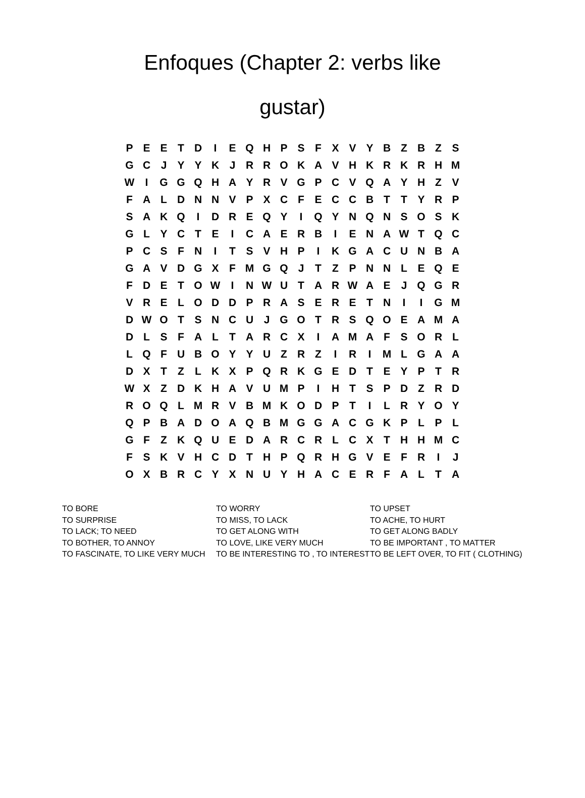Enfoques (Chapter 2: verbs like gustar)
| P | E | E | T | D | I | E | Q | H | P | S | F | X | V | Y | B | Z | B | Z | S |
| G | C | J | Y | Y | K | J | R | R | O | K | A | V | H | K | R | K | R | H | M |
| W | I | G | G | Q | H | A | Y | R | V | G | P | C | V | Q | A | Y | H | Z | V |
| F | A | L | D | N | N | V | P | X | C | F | E | C | C | B | T | T | Y | R | P |
| S | A | K | Q | I | D | R | E | Q | Y | I | Q | Y | N | Q | N | S | O | S | K |
| G | L | Y | C | T | E | I | C | A | E | R | B | I | E | N | A | W | T | Q | C |
| P | C | S | F | N | I | T | S | V | H | P | I | K | G | A | C | U | N | B | A |
| G | A | V | D | G | X | F | M | G | Q | J | T | Z | P | N | N | L | E | Q | E |
| F | D | E | T | O | W | I | N | W | U | T | A | R | W | A | E | J | Q | G | R |
| V | R | E | L | O | D | D | P | R | A | S | E | R | E | T | N | I | I | G | M |
| D | W | O | T | S | N | C | U | J | G | O | T | R | S | Q | O | E | A | M | A |
| D | L | S | F | A | L | T | A | R | C | X | I | A | M | A | F | S | O | R | L |
| L | Q | F | U | B | O | Y | Y | U | Z | R | Z | I | R | I | M | L | G | A | A |
| D | X | T | Z | L | K | X | P | Q | R | K | G | E | D | T | E | Y | P | T | R |
| W | X | Z | D | K | H | A | V | U | M | P | I | H | T | S | P | D | Z | R | D |
| R | O | Q | L | M | R | V | B | M | K | O | D | P | T | I | L | R | Y | O | Y |
| Q | P | B | A | D | O | A | Q | B | M | G | G | A | C | G | K | P | L | P | L |
| G | F | Z | K | Q | U | E | D | A | R | C | R | L | C | X | T | H | H | M | C |
| F | S | K | V | H | C | D | T | H | P | Q | R | H | G | V | E | F | R | I | J |
| O | X | B | R | C | Y | X | N | U | Y | H | A | C | E | R | F | A | L | T | A |
TO BORE
TO SURPRISE
TO LACK; TO NEED
TO BOTHER, TO ANNOY
TO FASCINATE, TO LIKE VERY MUCH
TO WORRY
TO MISS, TO LACK
TO GET ALONG WITH
TO LOVE, LIKE VERY MUCH
TO BE INTERESTING TO , TO INTEREST
TO UPSET
TO ACHE, TO HURT
TO GET ALONG BADLY
TO BE IMPORTANT , TO MATTER
TO BE LEFT OVER, TO FIT ( CLOTHING)